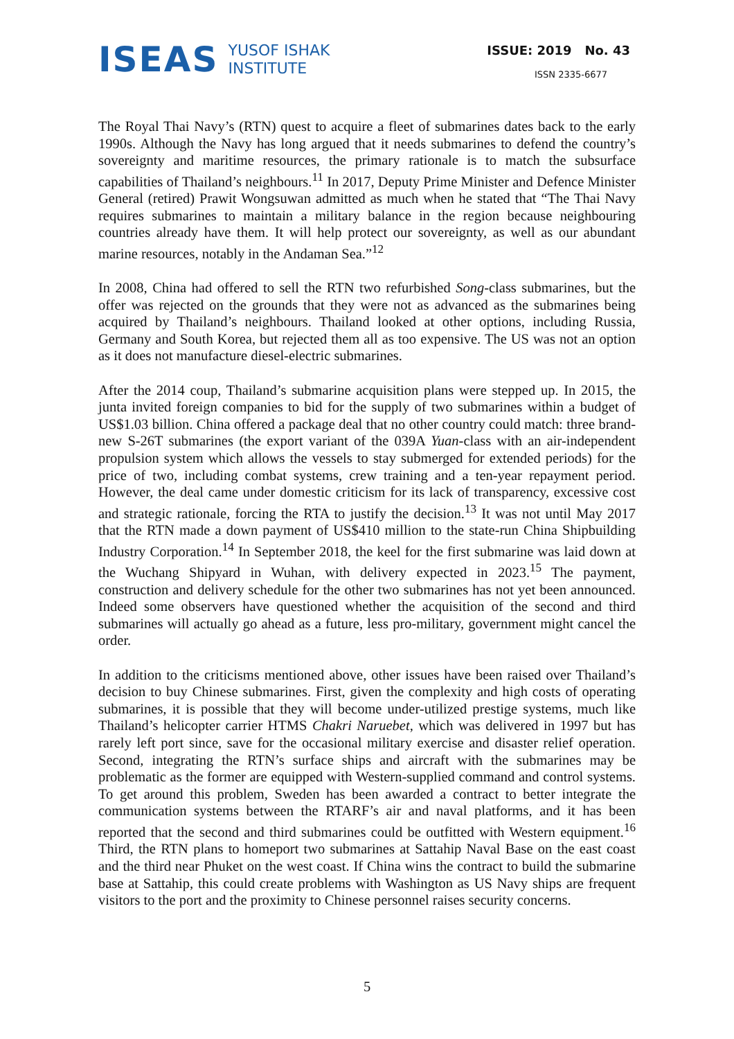ISEAS YUSOF ISHAK
INSTITUTE
ISSUE: 2019 No. 43
ISSN 2335-6677
The Royal Thai Navy’s (RTN) quest to acquire a fleet of submarines dates back to the early 1990s. Although the Navy has long argued that it needs submarines to defend the country’s sovereignty and maritime resources, the primary rationale is to match the subsurface capabilities of Thailand’s neighbours.<sup>11</sup> In 2017, Deputy Prime Minister and Defence Minister General (retired) Prawit Wongsuwan admitted as much when he stated that “The Thai Navy requires submarines to maintain a military balance in the region because neighbouring countries already have them. It will help protect our sovereignty, as well as our abundant marine resources, notably in the Andaman Sea.”<sup>12</sup>
In 2008, China had offered to sell the RTN two refurbished Song-class submarines, but the offer was rejected on the grounds that they were not as advanced as the submarines being acquired by Thailand’s neighbours. Thailand looked at other options, including Russia, Germany and South Korea, but rejected them all as too expensive. The US was not an option as it does not manufacture diesel-electric submarines.
After the 2014 coup, Thailand’s submarine acquisition plans were stepped up. In 2015, the junta invited foreign companies to bid for the supply of two submarines within a budget of US$1.03 billion. China offered a package deal that no other country could match: three brand-new S-26T submarines (the export variant of the 039A Yuan-class with an air-independent propulsion system which allows the vessels to stay submerged for extended periods) for the price of two, including combat systems, crew training and a ten-year repayment period. However, the deal came under domestic criticism for its lack of transparency, excessive cost and strategic rationale, forcing the RTA to justify the decision.<sup>13</sup> It was not until May 2017 that the RTN made a down payment of US$410 million to the state-run China Shipbuilding Industry Corporation.<sup>14</sup> In September 2018, the keel for the first submarine was laid down at the Wuchang Shipyard in Wuhan, with delivery expected in 2023.<sup>15</sup> The payment, construction and delivery schedule for the other two submarines has not yet been announced. Indeed some observers have questioned whether the acquisition of the second and third submarines will actually go ahead as a future, less pro-military, government might cancel the order.
In addition to the criticisms mentioned above, other issues have been raised over Thailand’s decision to buy Chinese submarines. First, given the complexity and high costs of operating submarines, it is possible that they will become under-utilized prestige systems, much like Thailand’s helicopter carrier HTMS Chakri Naruebet, which was delivered in 1997 but has rarely left port since, save for the occasional military exercise and disaster relief operation. Second, integrating the RTN’s surface ships and aircraft with the submarines may be problematic as the former are equipped with Western-supplied command and control systems. To get around this problem, Sweden has been awarded a contract to better integrate the communication systems between the RTARF’s air and naval platforms, and it has been reported that the second and third submarines could be outfitted with Western equipment.<sup>16</sup> Third, the RTN plans to homeport two submarines at Sattahip Naval Base on the east coast and the third near Phuket on the west coast. If China wins the contract to build the submarine base at Sattahip, this could create problems with Washington as US Navy ships are frequent visitors to the port and the proximity to Chinese personnel raises security concerns.
5